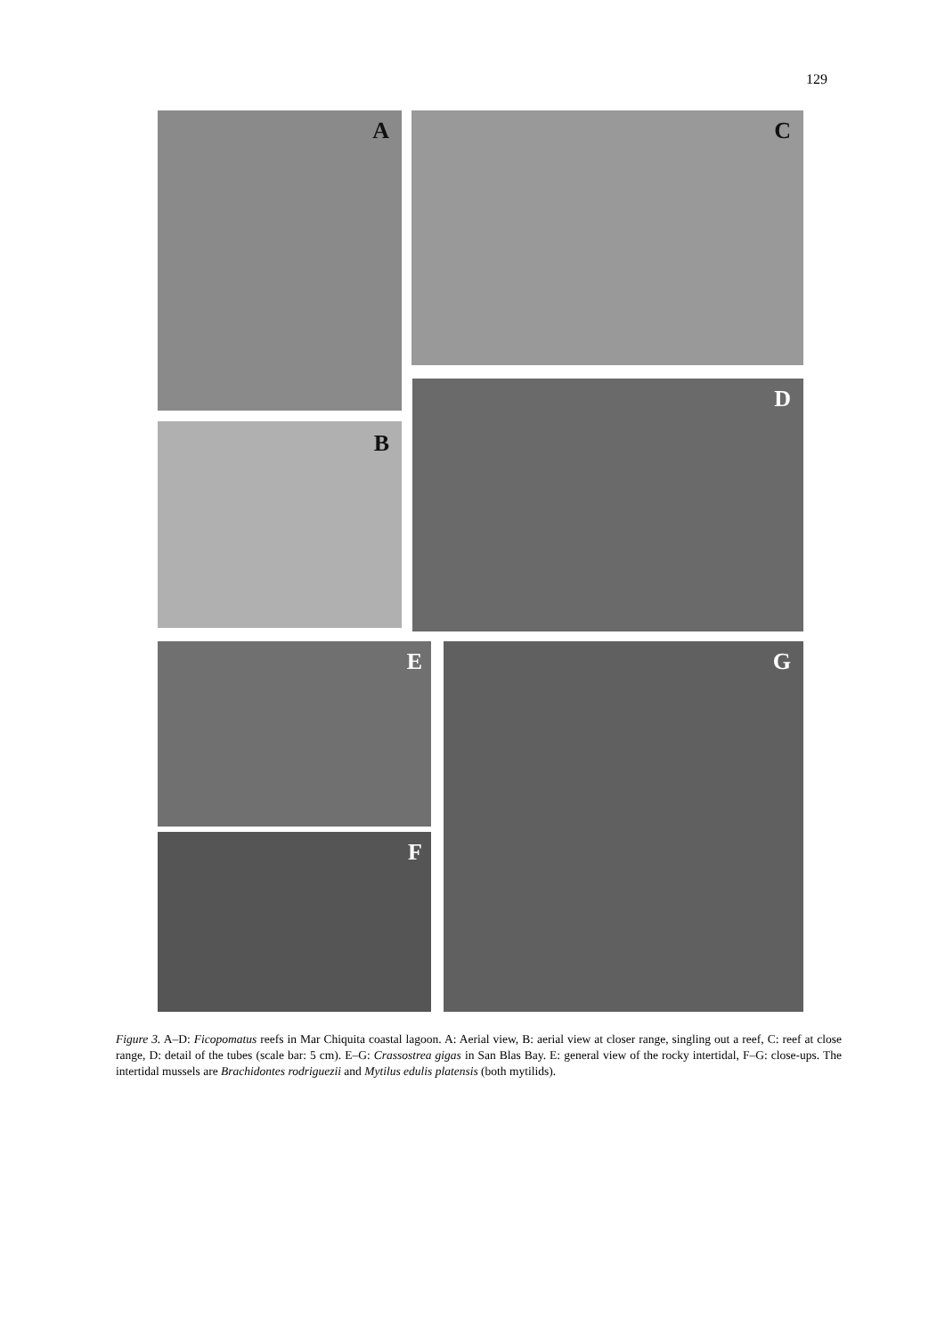129
A C
B
D
E
F
G
Figure 3. A–D: Ficopomatus reefs in Mar Chiquita coastal lagoon. A: Aerial view, B: aerial view at closer range, singling out a reef, C: reef at close range, D: detail of the tubes (scale bar: 5 cm). E–G: Crassostrea gigas in San Blas Bay. E: general view of the rocky intertidal, F–G: close-ups. The intertidal mussels are Brachidontes rodriguezii and Mytilus edulis platensis (both mytilids).